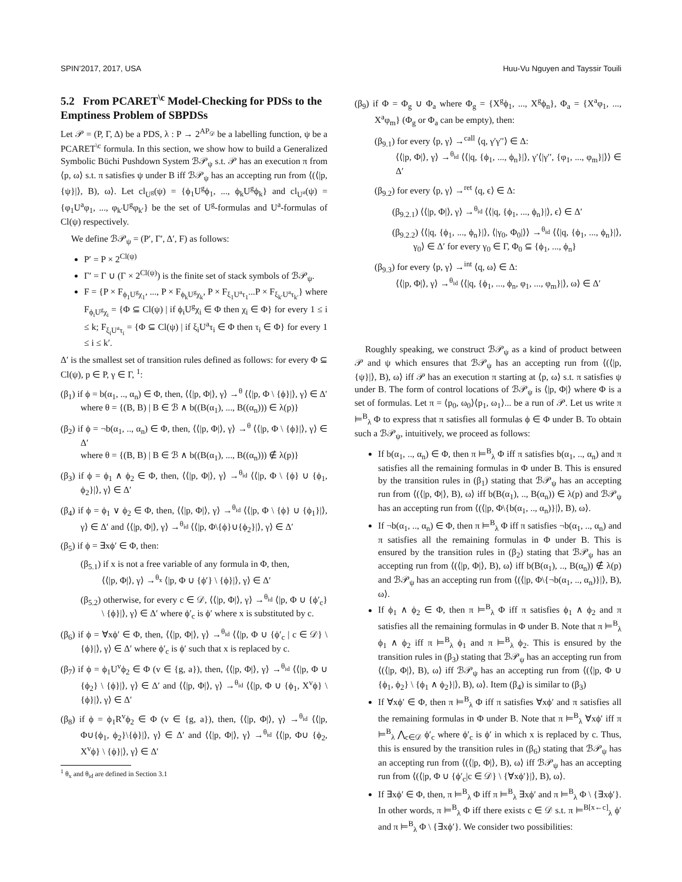SPIN’2017, 2017, USA Huu-Vu Nguyen and Tayssir Touili
5.2 From PCARET<sup>\c</sup> Model-Checking for PDSs to the Emptiness Problem of SBPDSs
Let 𝒫 = (P, Γ, Δ) be a PDS, λ : P → 2<sup>AP<sub>𝒟</sub></sup> be a labelling function, ψ be a PCARET<sup>\c</sup> formula. In this section, we show how to build a Generalized Symbolic Büchi Pushdown System ℬ𝒫<sub>ψ</sub> s.t. 𝒫 has an execution π from ⟨p, ω⟩ s.t. π satisfies ψ under B iff ℬ𝒫<sub>ψ</sub> has an accepting run from ⟨(⟨|p, {ψ}|⟩, B), ω⟩. Let cl<sub>U<sup>g</sup></sub>(ψ) = {ϕ<sub>1</sub>U<sup>g</sup>ϕ<sub>1</sub>, ..., ϕ<sub>k</sub>U<sup>g</sup>ϕ<sub>k</sub>} and cl<sub>U<sup>a</sup></sub>(ψ) = {φ<sub>1</sub>U<sup>a</sup>φ<sub>1</sub>, ..., φ<sub>k′</sub>U<sup>g</sup>φ<sub>k′</sub>} be the set of U<sup>g</sup>-formulas and U<sup>a</sup>-formulas of Cl(ψ) respectively.
We define ℬ𝒫<sub>ψ</sub> = (P′, Γ′, Δ′, F) as follows:
P′ = P × 2<sup>Cl(ψ)</sup>
Γ′ = Γ ∪ (Γ × 2<sup>Cl(ψ)</sup>) is the finite set of stack symbols of ℬ𝒫<sub>ψ</sub>.
F = {P × F<sub>ϕ<sub>1</sub>U<sup>g</sup>χ<sub>1</sub></sub>, ..., P × F<sub>ϕ<sub>k</sub>U<sup>g</sup>χ<sub>k</sub></sub>, P × F<sub>ξ<sub>1</sub>U<sup>a</sup>τ<sub>1</sub></sub>...P × F<sub>ξ<sub>k′</sub>U<sup>a</sup>τ<sub>k′</sub></sub>} where F<sub>ϕ<sub>i</sub>U<sup>g</sup>χ<sub>i</sub></sub> = {Φ ⊆ Cl(ψ) | if ϕ<sub>i</sub>U<sup>g</sup>χ<sub>i</sub> ∈ Φ then χ<sub>i</sub> ∈ Φ} for every 1 ≤ i ≤ k; F<sub>ξ<sub>i</sub>U<sup>a</sup>τ<sub>i</sub></sub> = {Φ ⊆ Cl(ψ) | if ξ<sub>i</sub>U<sup>a</sup>τ<sub>i</sub> ∈ Φ then τ<sub>i</sub> ∈ Φ} for every 1 ≤ i ≤ k′.
Δ′ is the smallest set of transition rules defined as follows: for every Φ ⊆ Cl(ψ), p ∈ P, γ ∈ Γ, <sup>1</sup>:
(β<sub>1</sub>) if ϕ = b(α<sub>1</sub>, .., α<sub>n</sub>) ∈ Φ, then, ⟨⟨|p, Φ|⟩, γ⟩ →<sup>θ</sup> ⟨⟨|p, Φ \ {ϕ}|⟩, γ⟩ ∈ Δ′
where θ = {(B, B) | B ∈ ℬ ∧ b((B(α<sub>1</sub>), ..., B((α<sub>n</sub>))) ∈ λ(p)}
(β<sub>2</sub>) if ϕ = ¬b(α<sub>1</sub>, .., α<sub>n</sub>) ∈ Φ, then, ⟨⟨|p, Φ|⟩, γ⟩ →<sup>θ</sup> ⟨⟨|p, Φ \ {ϕ}|⟩, γ⟩ ∈ Δ′
where θ = {(B, B) | B ∈ ℬ ∧ b((B(α<sub>1</sub>), ..., B((α<sub>n</sub>))) ∉ λ(p)}
(β<sub>3</sub>) if ϕ = ϕ<sub>1</sub> ∧ ϕ<sub>2</sub> ∈ Φ, then, ⟨⟨|p, Φ|⟩, γ⟩ →<sup>θ<sub>id</sub></sup> ⟨⟨|p, Φ \ {ϕ} ∪ {ϕ<sub>1</sub>, ϕ<sub>2</sub>}|⟩, γ⟩ ∈ Δ′
(β<sub>4</sub>) if ϕ = ϕ<sub>1</sub> ∨ ϕ<sub>2</sub> ∈ Φ, then, ⟨⟨|p, Φ|⟩, γ⟩ →<sup>θ<sub>id</sub></sup> ⟨⟨|p, Φ \ {ϕ} ∪ {ϕ<sub>1</sub>}|⟩, γ⟩ ∈ Δ′ and ⟨⟨|p, Φ|⟩, γ⟩ →<sup>θ<sub>id</sub></sup> ⟨⟨|p, Φ\{ϕ}∪{ϕ<sub>2</sub>}|⟩, γ⟩ ∈ Δ′
(β<sub>5</sub>) if ϕ = ∃xϕ′ ∈ Φ, then:
(β<sub>5.1</sub>) if x is not a free variable of any formula in Φ, then,
⟨⟨|p, Φ|⟩, γ⟩ →<sup>θ<sub>x</sub></sup> ⟨|p, Φ ∪ {ϕ′} \ {ϕ}|⟩, γ⟩ ∈ Δ′
(β<sub>5.2</sub>) otherwise, for every c ∈ 𝒟, ⟨⟨|p, Φ|⟩, γ⟩ →<sup>θ<sub>id</sub></sup> ⟨|p, Φ ∪ {ϕ′<sub>c</sub>} \ {ϕ}|⟩, γ⟩ ∈ Δ′ where ϕ′<sub>c</sub> is ϕ′ where x is substituted by c.
(β<sub>6</sub>) if ϕ = ∀xϕ′ ∈ Φ, then, ⟨⟨|p, Φ|⟩, γ⟩ →<sup>θ<sub>id</sub></sup> ⟨⟨|p, Φ ∪ {ϕ′<sub>c</sub> | c ∈ 𝒟} \ {ϕ}|⟩, γ⟩ ∈ Δ′ where ϕ′<sub>c</sub> is ϕ′ such that x is replaced by c.
(β<sub>7</sub>) if ϕ = ϕ<sub>1</sub>U<sup>v</sup>ϕ<sub>2</sub> ∈ Φ (v ∈ {g, a}), then, ⟨⟨|p, Φ|⟩, γ⟩ →<sup>θ<sub>id</sub></sup> ⟨⟨|p, Φ ∪ {ϕ<sub>2</sub>} \ {ϕ}|⟩, γ⟩ ∈ Δ′ and ⟨⟨|p, Φ|⟩, γ⟩ →<sup>θ<sub>id</sub></sup> ⟨⟨|p, Φ ∪ {ϕ<sub>1</sub>, X<sup>v</sup>ϕ} \ {ϕ}|⟩, γ⟩ ∈ Δ′
(β<sub>8</sub>) if ϕ = ϕ<sub>1</sub>R<sup>v</sup>ϕ<sub>2</sub> ∈ Φ (v ∈ {g, a}), then, ⟨⟨|p, Φ|⟩, γ⟩ →<sup>θ<sub>id</sub></sup> ⟨⟨|p, Φ∪{ϕ<sub>1</sub>, ϕ<sub>2</sub>}\{ϕ}|⟩, γ⟩ ∈ Δ′ and ⟨⟨|p, Φ|⟩, γ⟩ →<sup>θ<sub>id</sub></sup> ⟨⟨|p, Φ∪ {ϕ<sub>2</sub>, X<sup>v</sup>ϕ} \ {ϕ}|⟩, γ⟩ ∈ Δ′
<sup>1</sup> θ<sub>x</sub> and θ<sub>id</sub> are defined in Section 3.1
(β<sub>9</sub>) if Φ = Φ<sub>g</sub> ∪ Φ<sub>a</sub> where Φ<sub>g</sub> = {X<sup>g</sup>ϕ<sub>1</sub>, ..., X<sup>g</sup>ϕ<sub>n</sub>}, Φ<sub>a</sub> = {X<sup>a</sup>φ<sub>1</sub>, ..., X<sup>a</sup>φ<sub>m</sub>} (Φ<sub>g</sub> or Φ<sub>a</sub> can be empty), then:
(β<sub>9.1</sub>) for every ⟨p, γ⟩ →<sup>call</sup> ⟨q, γ′γ′′⟩ ∈ Δ:
⟨⟨|p, Φ|⟩, γ⟩ →<sup>θ<sub>id</sub></sup> ⟨⟨|q, {ϕ<sub>1</sub>, ..., ϕ<sub>n</sub>}|⟩, γ′⟨|γ′′, {φ<sub>1</sub>, ..., φ<sub>m</sub>}|⟩⟩ ∈ Δ′
(β<sub>9.2</sub>) for every ⟨p, γ⟩ →<sup>ret</sup> ⟨q, ϵ⟩ ∈ Δ:
(β<sub>9.2.1</sub>) ⟨⟨|p, Φ|⟩, γ⟩ →<sup>θ<sub>id</sub></sup> ⟨⟨|q, {ϕ<sub>1</sub>, ..., ϕ<sub>n</sub>}|⟩, ϵ⟩ ∈ Δ′
(β<sub>9.2.2</sub>) ⟨⟨|q, {ϕ<sub>1</sub>, ..., ϕ<sub>n</sub>}|⟩, ⟨|γ<sub>0</sub>, Φ<sub>0</sub>|⟩⟩ →<sup>θ<sub>id</sub></sup> ⟨⟨|q, {ϕ<sub>1</sub>, ..., ϕ<sub>n</sub>}|⟩, γ<sub>0</sub>⟩ ∈ Δ′ for every γ<sub>0</sub> ∈ Γ, Φ<sub>0</sub> ⊆ {ϕ<sub>1</sub>, ..., ϕ<sub>n</sub>}
(β<sub>9.3</sub>) for every ⟨p, γ⟩ →<sup>int</sup> ⟨q, ω⟩ ∈ Δ:
⟨⟨|p, Φ|⟩, γ⟩ →<sup>θ<sub>id</sub></sup> ⟨⟨|q, {ϕ<sub>1</sub>, ..., ϕ<sub>n</sub>, φ<sub>1</sub>, ..., φ<sub>m</sub>}|⟩, ω⟩ ∈ Δ′
Roughly speaking, we construct ℬ𝒫<sub>ψ</sub> as a kind of product between 𝒫 and ψ which ensures that ℬ𝒫<sub>ψ</sub> has an accepting run from ⟨(⟨|p, {ψ}|⟩, B), ω⟩ iff 𝒫 has an execution π starting at ⟨p, ω⟩ s.t. π satisfies ψ under B. The form of control locations of ℬ𝒫<sub>ψ</sub> is ⟨|p, Φ|⟩ where Φ is a set of formulas. Let π = ⟨p<sub>0</sub>, ω<sub>0</sub>⟩⟨p<sub>1</sub>, ω<sub>1</sub>⟩... be a run of 𝒫. Let us write π ⊨<sup>B</sup><sub>λ</sub> Φ to express that π satisfies all formulas ϕ ∈ Φ under B. To obtain such a ℬ𝒫<sub>ψ</sub>, intuitively, we proceed as follows:
If b(α<sub>1</sub>, .., α<sub>n</sub>) ∈ Φ, then π ⊨<sup>B</sup><sub>λ</sub> Φ iff π satisfies b(α<sub>1</sub>, .., α<sub>n</sub>) and π satisfies all the remaining formulas in Φ under B. This is ensured by the transition rules in (β<sub>1</sub>) stating that ℬ𝒫<sub>ψ</sub> has an accepting run from ⟨(⟨|p, Φ|⟩, B), ω⟩ iff b(B(α<sub>1</sub>), .., B(α<sub>n</sub>)) ∈ λ(p) and ℬ𝒫<sub>ψ</sub> has an accepting run from ⟨(⟨|p, Φ\{b(α<sub>1</sub>, .., α<sub>n</sub>)}|⟩, B), ω⟩.
If ¬b(α<sub>1</sub>, .., α<sub>n</sub>) ∈ Φ, then π ⊨<sup>B</sup><sub>λ</sub> Φ iff π satisfies ¬b(α<sub>1</sub>, .., α<sub>n</sub>) and π satisfies all the remaining formulas in Φ under B. This is ensured by the transition rules in (β<sub>2</sub>) stating that ℬ𝒫<sub>ψ</sub> has an accepting run from ⟨(⟨|p, Φ|⟩, B), ω⟩ iff b(B(α<sub>1</sub>), .., B(α<sub>n</sub>)) ∉ λ(p) and ℬ𝒫<sub>ψ</sub> has an accepting run from ⟨(⟨|p, Φ\{¬b(α<sub>1</sub>, .., α<sub>n</sub>)}|⟩, B), ω⟩.
If ϕ<sub>1</sub> ∧ ϕ<sub>2</sub> ∈ Φ, then π ⊨<sup>B</sup><sub>λ</sub> Φ iff π satisfies ϕ<sub>1</sub> ∧ ϕ<sub>2</sub> and π satisfies all the remaining formulas in Φ under B. Note that π ⊨<sup>B</sup><sub>λ</sub> ϕ<sub>1</sub> ∧ ϕ<sub>2</sub> iff π ⊨<sup>B</sup><sub>λ</sub> ϕ<sub>1</sub> and π ⊨<sup>B</sup><sub>λ</sub> ϕ<sub>2</sub>. This is ensured by the transition rules in (β<sub>3</sub>) stating that ℬ𝒫<sub>ψ</sub> has an accepting run from ⟨(⟨|p, Φ|⟩, B), ω⟩ iff ℬ𝒫<sub>ψ</sub> has an accepting run from ⟨(⟨|p, Φ ∪ {ϕ<sub>1</sub>, ϕ<sub>2</sub>} \ {ϕ<sub>1</sub> ∧ ϕ<sub>2</sub>}|⟩, B), ω⟩. Item (β<sub>4</sub>) is similar to (β<sub>3</sub>)
If ∀xϕ′ ∈ Φ, then π ⊨<sup>B</sup><sub>λ</sub> Φ iff π satisfies ∀xϕ′ and π satisfies all the remaining formulas in Φ under B. Note that π ⊨<sup>B</sup><sub>λ</sub> ∀xϕ′ iff π ⊨<sup>B</sup><sub>λ</sub> ⋀<sub>c∈𝒟</sub> ϕ′<sub>c</sub> where ϕ′<sub>c</sub> is ϕ′ in which x is replaced by c. Thus, this is ensured by the transition rules in (β<sub>6</sub>) stating that ℬ𝒫<sub>ψ</sub> has an accepting run from ⟨(⟨|p, Φ|⟩, B), ω⟩ iff ℬ𝒫<sub>ψ</sub> has an accepting run from ⟨(⟨|p, Φ ∪ {ϕ′<sub>c</sub>|c ∈ 𝒟} \ {∀xϕ′}|⟩, B), ω⟩.
If ∃xϕ′ ∈ Φ, then, π ⊨<sup>B</sup><sub>λ</sub> Φ iff π ⊨<sup>B</sup><sub>λ</sub> ∃xϕ′ and π ⊨<sup>B</sup><sub>λ</sub> Φ \ {∃xϕ′}. In other words, π ⊨<sup>B</sup><sub>λ</sub> Φ iff there exists c ∈ 𝒟 s.t. π ⊨<sup>B[x←c]</sup><sub>λ</sub> ϕ′ and π ⊨<sup>B</sup><sub>λ</sub> Φ \ {∃xϕ′}. We consider two possibilities: